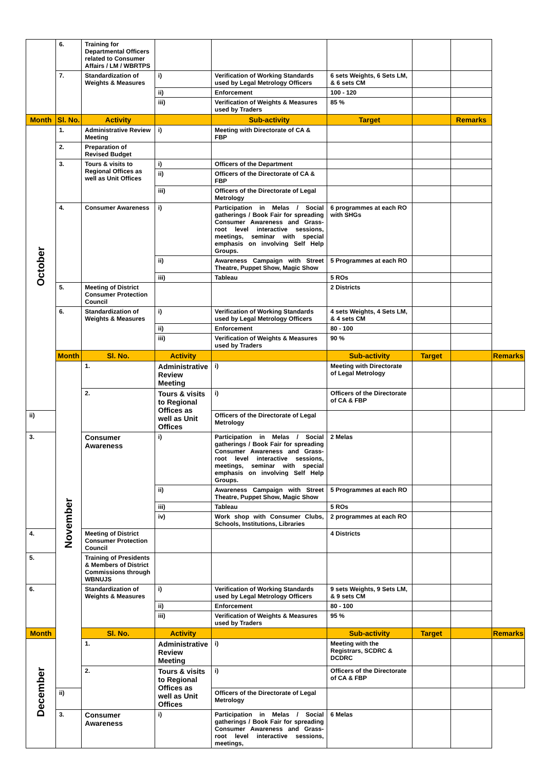| | 6. | Training for Departmental Officers related to Consumer Affairs / LM / WBRTPS | | | | | | |
| | 7. | Standardization of Weights & Measures | i) | Verification of Working Standards used by Legal Metrology Officers | 6 sets Weights, 6 Sets LM, & 6 sets CM | | | |
| | | | ii) | Enforcement | 100 - 120 | | | |
| | | | iii) | Verification of Weights & Measures used by Traders | 85 % | | | |
| Month | Sl. No. | Activity | | Sub-activity | Target | | Remarks | |
| October | 1. | Administrative Review Meeting | i) | Meeting with Directorate of CA & FBP | | | | |
| | 2. | Preparation of Revised Budget | | | | | | |
| | 3. | Tours & visits to Regional Offices as well as Unit Offices | i) | Officers of the Department | | | | |
| | | | ii) | Officers of the Directorate of CA & FBP | | | | |
| | | | iii) | Officers of the Directorate of Legal Metrology | | | | |
| | 4. | Consumer Awareness | i) | Participation in Melas / Social gatherings / Book Fair for spreading Consumer Awareness and Grass-root level interactive sessions, meetings, seminar with special emphasis on involving Self Help Groups. | 6 programmes at each RO with SHGs | | | |
| | | | ii) | Awareness Campaign with Street Theatre, Puppet Show, Magic Show | 5 Programmes at each RO | | | |
| | | | iii) | Tableau | 5 ROs | | | |
| | 5. | Meeting of District Consumer Protection Council | | | 2 Districts | | | |
| | 6. | Standardization of Weights & Measures | i) | Verification of Working Standards used by Legal Metrology Officers | 4 sets Weights, 4 Sets LM, & 4 sets CM | | | |
| | | | ii) | Enforcement | 80 - 100 | | | |
| | | | iii) | Verification of Weights & Measures used by Traders | 90 % | | | |
| | Month | Sl. No. | Activity | | Sub-activity | Target | | Remarks |
| | November | 1. | Administrative Review Meeting | i) | Meeting with Directorate of Legal Metrology | | | |
| | | 2. | Tours & visits to Regional Offices as well as Unit Offices | i) | Officers of the Directorate of CA & FBP | | | |
| ii) | | | | Officers of the Directorate of Legal Metrology | | | | |
| 3. | | Consumer Awareness | i) | Participation in Melas / Social gatherings / Book Fair for spreading Consumer Awareness and Grass-root level interactive sessions, meetings, seminar with special emphasis on involving Self Help Groups. | 2 Melas | | | |
| | | | ii) | Awareness Campaign with Street Theatre, Puppet Show, Magic Show | 5 Programmes at each RO | | | |
| | | | iii) | Tableau | 5 ROs | | | |
| | | | iv) | Work shop with Consumer Clubs, Schools, Institutions, Libraries | 2 programmes at each RO | | | |
| 4. | | Meeting of District Consumer Protection Council | | | 4 Districts | | | |
| 5. | | Training of Presidents & Members of District Commissions through WBNUJS | | | | | | |
| 6. | | Standardization of Weights & Measures | i) | Verification of Working Standards used by Legal Metrology Officers | 9 sets Weights, 9 Sets LM, & 9 sets CM | | | |
| | | | ii) | Enforcement | 80 - 100 | | | |
| | | | iii) | Verification of Weights & Measures used by Traders | 95 % | | | |
| Month | | Sl. No. | Activity | | Sub-activity | Target | | Remarks |
| December | | 1. | Administrative Review Meeting | i) | Meeting with the Registrars, SCDRC & DCDRC | | | |
| | | 2. | Tours & visits to Regional Offices as well as Unit Offices | i) | Officers of the Directorate of CA & FBP | | | |
| | ii) | | | Officers of the Directorate of Legal Metrology | | | | |
| | 3. | Consumer Awareness | i) | Participation in Melas / Social gatherings / Book Fair for spreading Consumer Awareness and Grass-root level interactive sessions, meetings, | 6 Melas | | | |